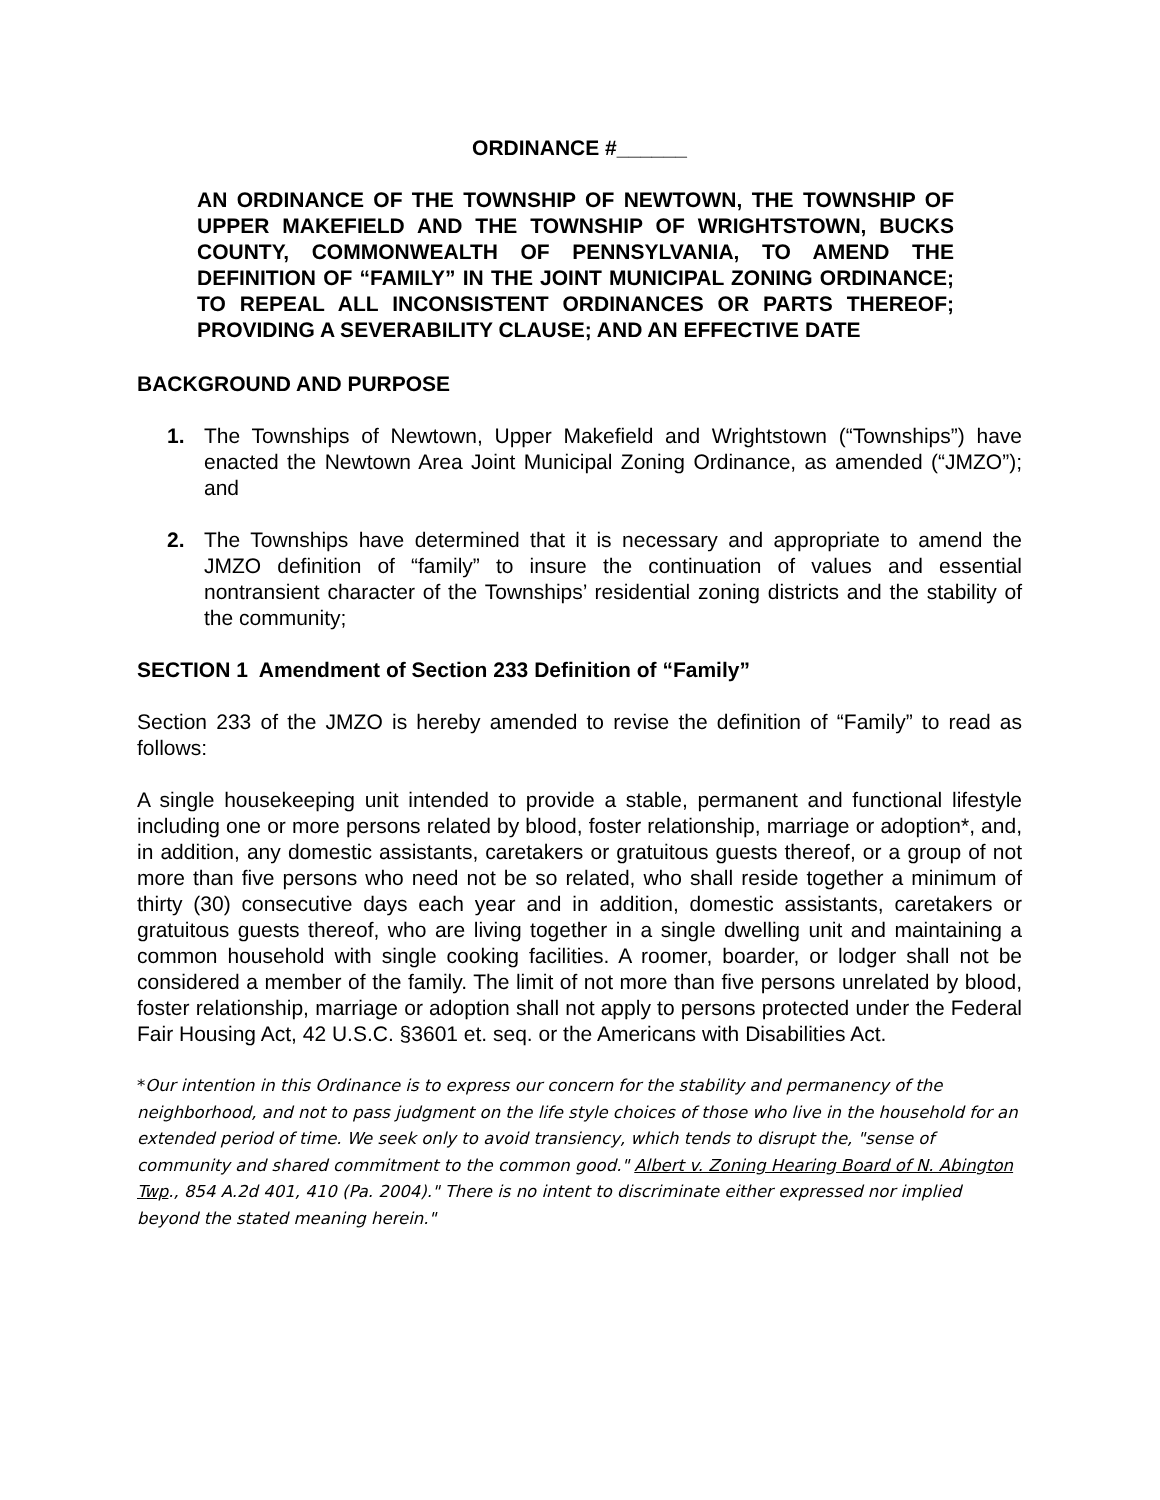ORDINANCE #______
AN ORDINANCE OF THE TOWNSHIP OF NEWTOWN, THE TOWNSHIP OF UPPER MAKEFIELD AND THE TOWNSHIP OF WRIGHTSTOWN, BUCKS COUNTY, COMMONWEALTH OF PENNSYLVANIA, TO AMEND THE DEFINITION OF “FAMILY” IN THE JOINT MUNICIPAL ZONING ORDINANCE; TO REPEAL ALL INCONSISTENT ORDINANCES OR PARTS THEREOF; PROVIDING A SEVERABILITY CLAUSE; AND AN EFFECTIVE DATE
BACKGROUND AND PURPOSE
1. The Townships of Newtown, Upper Makefield and Wrightstown (“Townships”) have enacted the Newtown Area Joint Municipal Zoning Ordinance, as amended (“JMZO”); and
2. The Townships have determined that it is necessary and appropriate to amend the JMZO definition of “family” to insure the continuation of values and essential nontransient character of the Townships’ residential zoning districts and the stability of the community;
SECTION 1 Amendment of Section 233 Definition of “Family”
Section 233 of the JMZO is hereby amended to revise the definition of “Family” to read as follows:
A single housekeeping unit intended to provide a stable, permanent and functional lifestyle including one or more persons related by blood, foster relationship, marriage or adoption*, and, in addition, any domestic assistants, caretakers or gratuitous guests thereof, or a group of not more than five persons who need not be so related, who shall reside together a minimum of thirty (30) consecutive days each year and in addition, domestic assistants, caretakers or gratuitous guests thereof, who are living together in a single dwelling unit and maintaining a common household with single cooking facilities. A roomer, boarder, or lodger shall not be considered a member of the family. The limit of not more than five persons unrelated by blood, foster relationship, marriage or adoption shall not apply to persons protected under the Federal Fair Housing Act, 42 U.S.C. §3601 et. seq. or the Americans with Disabilities Act.
*Our intention in this Ordinance is to express our concern for the stability and permanency of the neighborhood, and not to pass judgment on the life style choices of those who live in the household for an extended period of time. We seek only to avoid transiency, which tends to disrupt the, "sense of community and shared commitment to the common good." Albert v. Zoning Hearing Board of N. Abington Twp., 854 A.2d 401, 410 (Pa. 2004)." There is no intent to discriminate either expressed nor implied beyond the stated meaning herein."